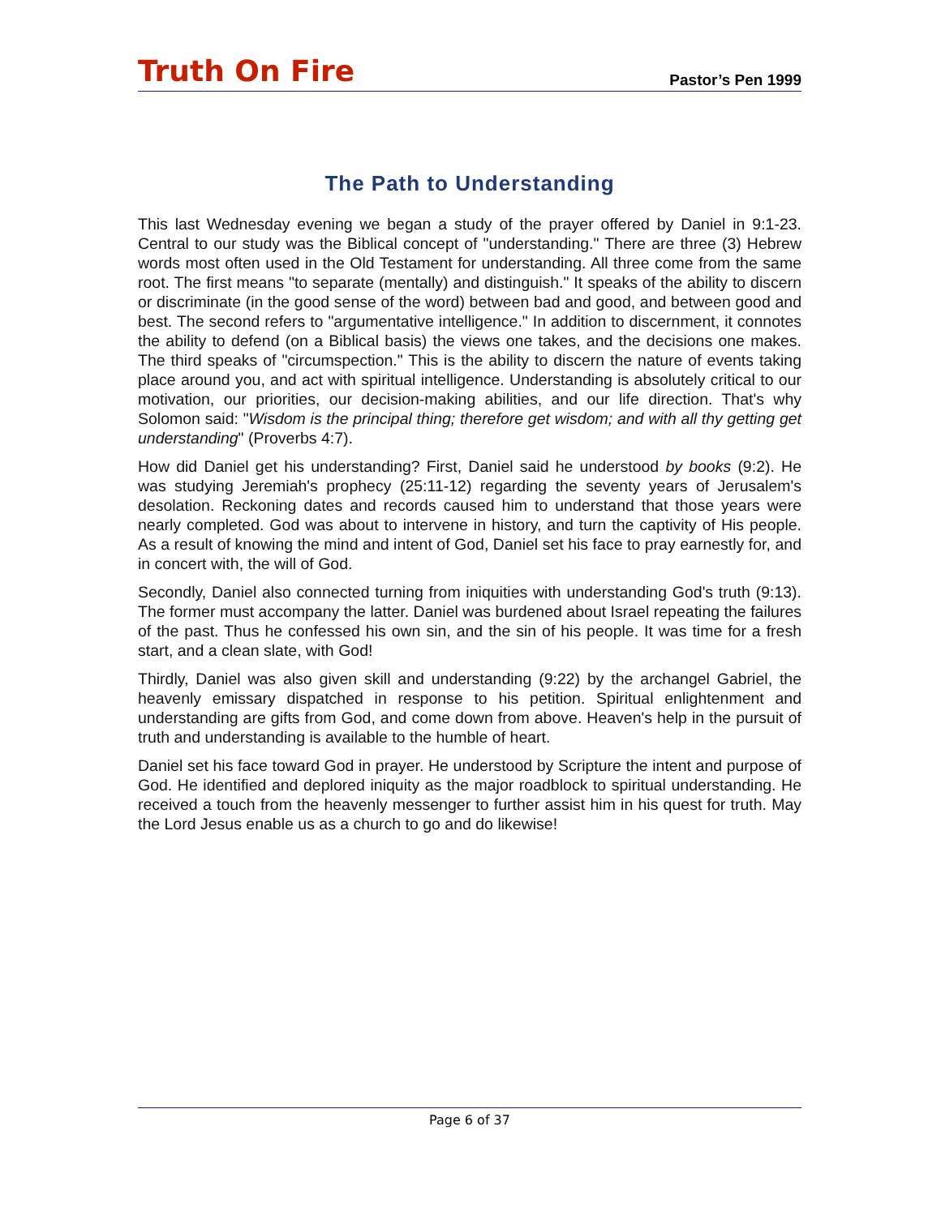Truth On Fire
Pastor’s Pen 1999
The Path to Understanding
This last Wednesday evening we began a study of the prayer offered by Daniel in 9:1-23. Central to our study was the Biblical concept of "understanding." There are three (3) Hebrew words most often used in the Old Testament for understanding. All three come from the same root. The first means "to separate (mentally) and distinguish." It speaks of the ability to discern or discriminate (in the good sense of the word) between bad and good, and between good and best. The second refers to "argumentative intelligence." In addition to discernment, it connotes the ability to defend (on a Biblical basis) the views one takes, and the decisions one makes. The third speaks of "circumspection." This is the ability to discern the nature of events taking place around you, and act with spiritual intelligence. Understanding is absolutely critical to our motivation, our priorities, our decision-making abilities, and our life direction. That's why Solomon said: "Wisdom is the principal thing; therefore get wisdom; and with all thy getting get understanding" (Proverbs 4:7).
How did Daniel get his understanding? First, Daniel said he understood by books (9:2). He was studying Jeremiah's prophecy (25:11-12) regarding the seventy years of Jerusalem's desolation. Reckoning dates and records caused him to understand that those years were nearly completed. God was about to intervene in history, and turn the captivity of His people. As a result of knowing the mind and intent of God, Daniel set his face to pray earnestly for, and in concert with, the will of God.
Secondly, Daniel also connected turning from iniquities with understanding God's truth (9:13). The former must accompany the latter. Daniel was burdened about Israel repeating the failures of the past. Thus he confessed his own sin, and the sin of his people. It was time for a fresh start, and a clean slate, with God!
Thirdly, Daniel was also given skill and understanding (9:22) by the archangel Gabriel, the heavenly emissary dispatched in response to his petition. Spiritual enlightenment and understanding are gifts from God, and come down from above. Heaven's help in the pursuit of truth and understanding is available to the humble of heart.
Daniel set his face toward God in prayer. He understood by Scripture the intent and purpose of God. He identified and deplored iniquity as the major roadblock to spiritual understanding. He received a touch from the heavenly messenger to further assist him in his quest for truth. May the Lord Jesus enable us as a church to go and do likewise!
Page 6 of 37